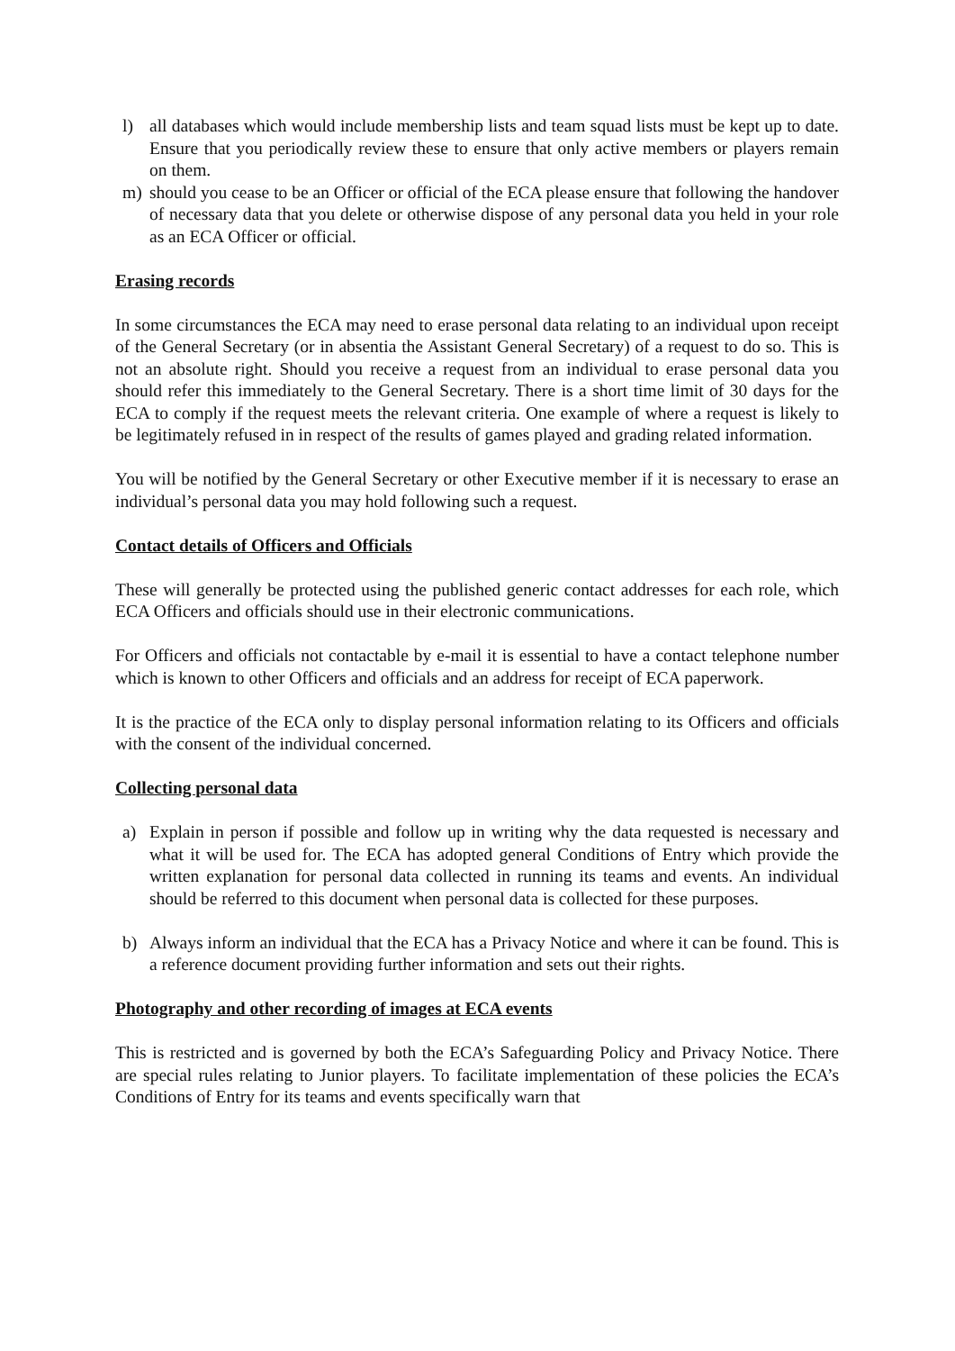l) all databases which would include membership lists and team squad lists must be kept up to date. Ensure that you periodically review these to ensure that only active members or players remain on them.
m) should you cease to be an Officer or official of the ECA please ensure that following the handover of necessary data that you delete or otherwise dispose of any personal data you held in your role as an ECA Officer or official.
Erasing records
In some circumstances the ECA may need to erase personal data relating to an individual upon receipt of the General Secretary (or in absentia the Assistant General Secretary) of a request to do so. This is not an absolute right. Should you receive a request from an individual to erase personal data you should refer this immediately to the General Secretary. There is a short time limit of 30 days for the ECA to comply if the request meets the relevant criteria. One example of where a request is likely to be legitimately refused in in respect of the results of games played and grading related information.
You will be notified by the General Secretary or other Executive member if it is necessary to erase an individual’s personal data you may hold following such a request.
Contact details of Officers and Officials
These will generally be protected using the published generic contact addresses for each role, which ECA Officers and officials should use in their electronic communications.
For Officers and officials not contactable by e-mail it is essential to have a contact telephone number which is known to other Officers and officials and an address for receipt of ECA paperwork.
It is the practice of the ECA only to display personal information relating to its Officers and officials with the consent of the individual concerned.
Collecting personal data
a) Explain in person if possible and follow up in writing why the data requested is necessary and what it will be used for. The ECA has adopted general Conditions of Entry which provide the written explanation for personal data collected in running its teams and events. An individual should be referred to this document when personal data is collected for these purposes.
b) Always inform an individual that the ECA has a Privacy Notice and where it can be found. This is a reference document providing further information and sets out their rights.
Photography and other recording of images at ECA events
This is restricted and is governed by both the ECA’s Safeguarding Policy and Privacy Notice. There are special rules relating to Junior players. To facilitate implementation of these policies the ECA’s Conditions of Entry for its teams and events specifically warn that